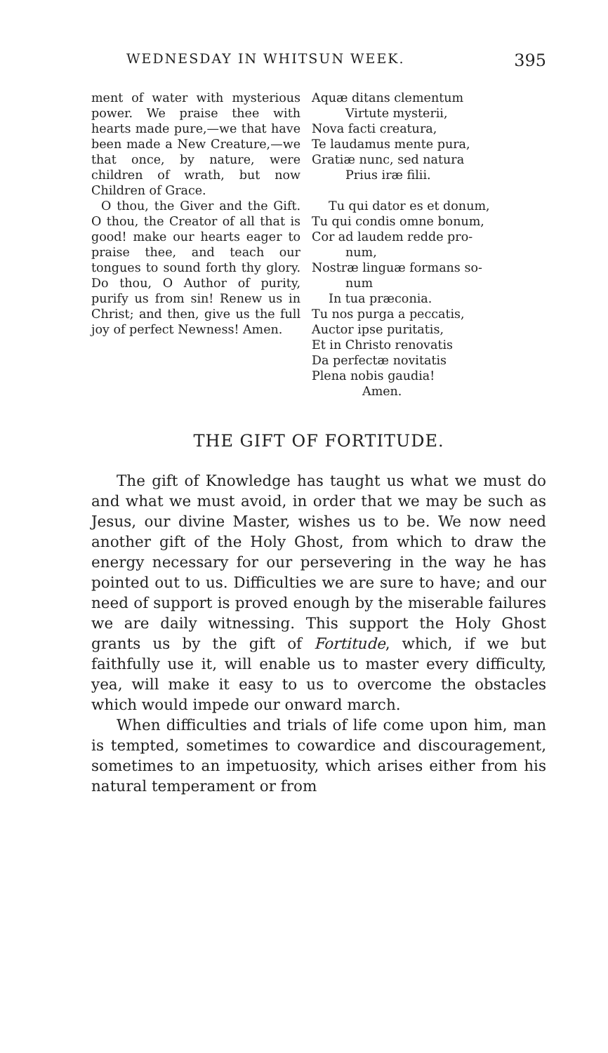WEDNESDAY IN WHITSUN WEEK. 395
ment of water with mysterious power. We praise thee with hearts made pure,—we that have been made a New Creature,—we that once, by nature, were children of wrath, but now Children of Grace.
O thou, the Giver and the Gift. O thou, the Creator of all that is good! make our hearts eager to praise thee, and teach our tongues to sound forth thy glory. Do thou, O Author of purity, purify us from sin! Renew us in Christ; and then, give us the full joy of perfect Newness! Amen.
Aquæ ditans clementum
Virtute mysterii,
Nova facti creatura,
Te laudamus mente pura,
Gratiæ nunc, sed natura
Prius iræ filii.
Tu qui dator es et donum,
Tu qui condis omne bonum,
Cor ad laudem redde pro-
num,
Nostræ linguæ formans so-
num
In tua præconia.
Tu nos purga a peccatis,
Auctor ipse puritatis,
Et in Christo renovatis
Da perfectæ novitatis
Plena nobis gaudia!
Amen.
THE GIFT OF FORTITUDE.
The gift of Knowledge has taught us what we must do and what we must avoid, in order that we may be such as Jesus, our divine Master, wishes us to be. We now need another gift of the Holy Ghost, from which to draw the energy necessary for our persevering in the way he has pointed out to us. Difficulties we are sure to have; and our need of support is proved enough by the miserable failures we are daily witnessing. This support the Holy Ghost grants us by the gift of Fortitude, which, if we but faithfully use it, will enable us to master every difficulty, yea, will make it easy to us to overcome the obstacles which would impede our onward march.
When difficulties and trials of life come upon him, man is tempted, sometimes to cowardice and discouragement, sometimes to an impetuosity, which arises either from his natural temperament or from